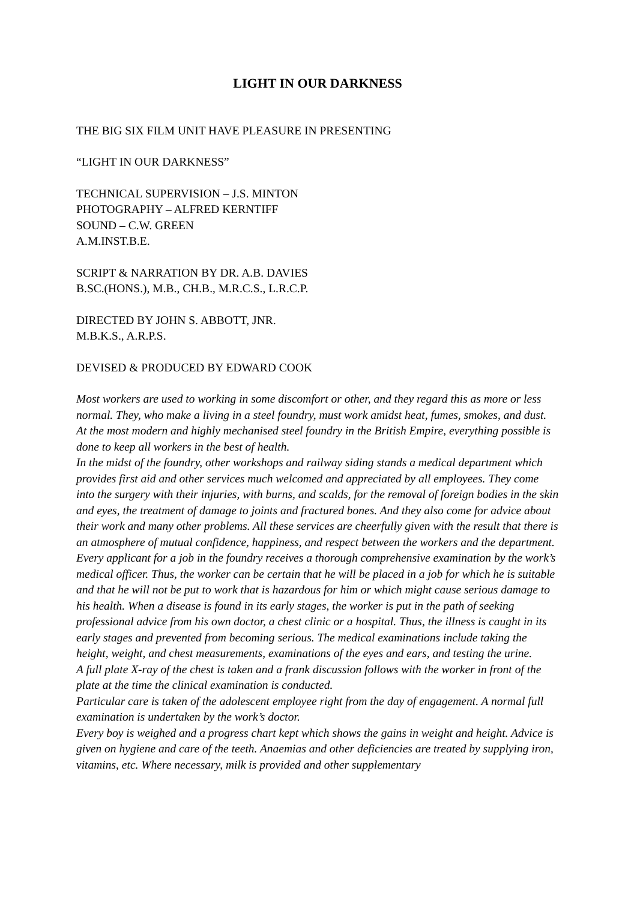LIGHT IN OUR DARKNESS
THE BIG SIX FILM UNIT HAVE PLEASURE IN PRESENTING
“LIGHT IN OUR DARKNESS”
TECHNICAL SUPERVISION – J.S. MINTON
PHOTOGRAPHY – ALFRED KERNTIFF
SOUND – C.W. GREEN
A.M.INST.B.E.
SCRIPT & NARRATION BY DR. A.B. DAVIES
B.SC.(HONS.), M.B., CH.B., M.R.C.S., L.R.C.P.
DIRECTED BY JOHN S. ABBOTT, JNR.
M.B.K.S., A.R.P.S.
DEVISED & PRODUCED BY EDWARD COOK
Most workers are used to working in some discomfort or other, and they regard this as more or less normal. They, who make a living in a steel foundry, must work amidst heat, fumes, smokes, and dust. At the most modern and highly mechanised steel foundry in the British Empire, everything possible is done to keep all workers in the best of health.
In the midst of the foundry, other workshops and railway siding stands a medical department which provides first aid and other services much welcomed and appreciated by all employees. They come into the surgery with their injuries, with burns, and scalds, for the removal of foreign bodies in the skin and eyes, the treatment of damage to joints and fractured bones. And they also come for advice about their work and many other problems. All these services are cheerfully given with the result that there is an atmosphere of mutual confidence, happiness, and respect between the workers and the department.
Every applicant for a job in the foundry receives a thorough comprehensive examination by the work’s medical officer. Thus, the worker can be certain that he will be placed in a job for which he is suitable and that he will not be put to work that is hazardous for him or which might cause serious damage to his health. When a disease is found in its early stages, the worker is put in the path of seeking professional advice from his own doctor, a chest clinic or a hospital. Thus, the illness is caught in its early stages and prevented from becoming serious. The medical examinations include taking the height, weight, and chest measurements, examinations of the eyes and ears, and testing the urine.
A full plate X-ray of the chest is taken and a frank discussion follows with the worker in front of the plate at the time the clinical examination is conducted.
Particular care is taken of the adolescent employee right from the day of engagement. A normal full examination is undertaken by the work’s doctor.
Every boy is weighed and a progress chart kept which shows the gains in weight and height. Advice is given on hygiene and care of the teeth. Anaemias and other deficiencies are treated by supplying iron, vitamins, etc. Where necessary, milk is provided and other supplementary